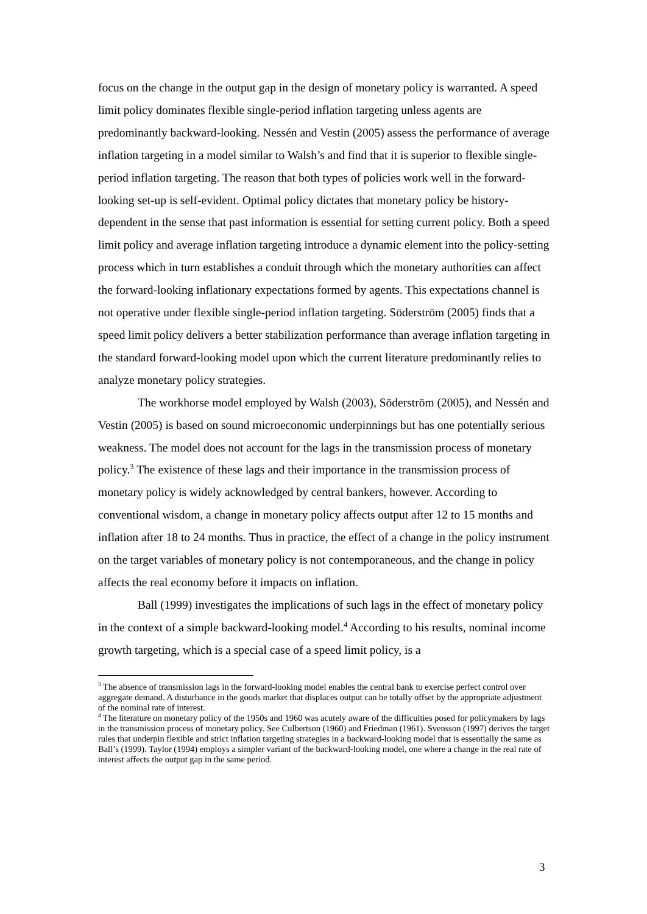focus on the change in the output gap in the design of monetary policy is warranted. A speed limit policy dominates flexible single-period inflation targeting unless agents are predominantly backward-looking. Nessén and Vestin (2005) assess the performance of average inflation targeting in a model similar to Walsh’s and find that it is superior to flexible single-period inflation targeting. The reason that both types of policies work well in the forward-looking set-up is self-evident. Optimal policy dictates that monetary policy be history-dependent in the sense that past information is essential for setting current policy. Both a speed limit policy and average inflation targeting introduce a dynamic element into the policy-setting process which in turn establishes a conduit through which the monetary authorities can affect the forward-looking inflationary expectations formed by agents. This expectations channel is not operative under flexible single-period inflation targeting. Söderström (2005) finds that a speed limit policy delivers a better stabilization performance than average inflation targeting in the standard forward-looking model upon which the current literature predominantly relies to analyze monetary policy strategies.
The workhorse model employed by Walsh (2003), Söderström (2005), and Nessén and Vestin (2005) is based on sound microeconomic underpinnings but has one potentially serious weakness. The model does not account for the lags in the transmission process of monetary policy.<sup>3</sup> The existence of these lags and their importance in the transmission process of monetary policy is widely acknowledged by central bankers, however. According to conventional wisdom, a change in monetary policy affects output after 12 to 15 months and inflation after 18 to 24 months. Thus in practice, the effect of a change in the policy instrument on the target variables of monetary policy is not contemporaneous, and the change in policy affects the real economy before it impacts on inflation.
Ball (1999) investigates the implications of such lags in the effect of monetary policy in the context of a simple backward-looking model.<sup>4</sup> According to his results, nominal income growth targeting, which is a special case of a speed limit policy, is a
<sup>3</sup> The absence of transmission lags in the forward-looking model enables the central bank to exercise perfect control over aggregate demand. A disturbance in the goods market that displaces output can be totally offset by the appropriate adjustment of the nominal rate of interest.
<sup>4</sup> The literature on monetary policy of the 1950s and 1960 was acutely aware of the difficulties posed for policymakers by lags in the transmission process of monetary policy. See Culbertson (1960) and Friedman (1961). Svensson (1997) derives the target rules that underpin flexible and strict inflation targeting strategies in a backward-looking model that is essentially the same as Ball’s (1999). Taylor (1994) employs a simpler variant of the backward-looking model, one where a change in the real rate of interest affects the output gap in the same period.
3